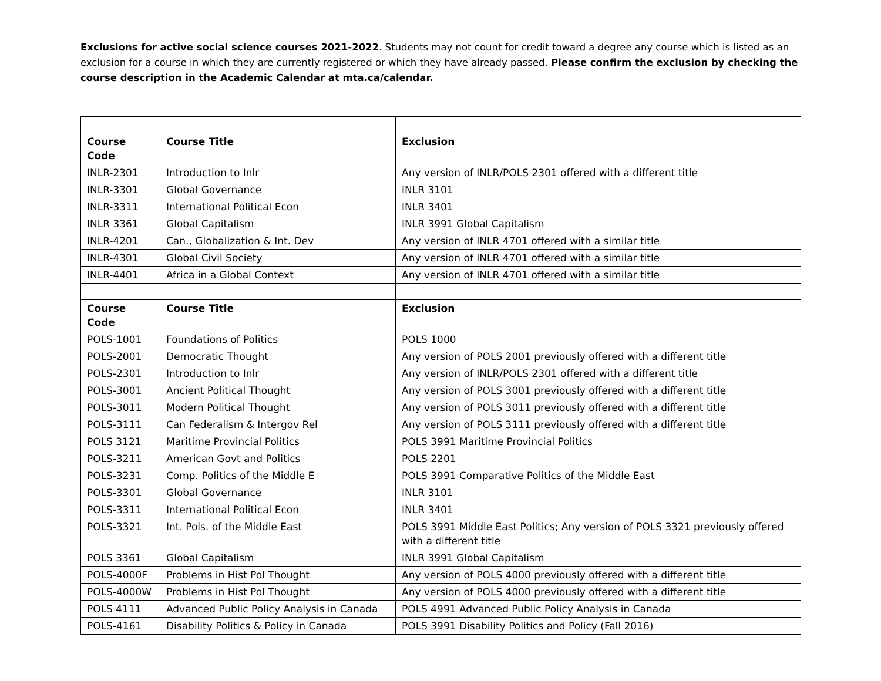Exclusions for active social science courses 2021-2022. Students may not count for credit toward a degree any course which is listed as an exclusion for a course in which they are currently registered or which they have already passed. Please confirm the exclusion by checking the course description in the Academic Calendar at mta.ca/calendar.
| Course Code | Course Title | Exclusion |
| --- | --- | --- |
| INLR-2301 | Introduction to Inlr | Any version of INLR/POLS 2301 offered with a different title |
| INLR-3301 | Global Governance | INLR 3101 |
| INLR-3311 | International Political Econ | INLR 3401 |
| INLR 3361 | Global Capitalism | INLR 3991 Global Capitalism |
| INLR-4201 | Can., Globalization & Int. Dev | Any version of INLR 4701 offered with a similar title |
| INLR-4301 | Global Civil Society | Any version of INLR 4701 offered with a similar title |
| INLR-4401 | Africa in a Global Context | Any version of INLR 4701 offered with a similar title |
| Course Code | Course Title | Exclusion |
| POLS-1001 | Foundations of Politics | POLS 1000 |
| POLS-2001 | Democratic Thought | Any version of POLS 2001 previously offered with a different title |
| POLS-2301 | Introduction to Inlr | Any version of INLR/POLS 2301 offered with a different title |
| POLS-3001 | Ancient Political Thought | Any version of POLS 3001 previously offered with a different title |
| POLS-3011 | Modern Political Thought | Any version of POLS 3011 previously offered with a different title |
| POLS-3111 | Can Federalism & Intergov Rel | Any version of POLS 3111 previously offered with a different title |
| POLS 3121 | Maritime Provincial Politics | POLS 3991 Maritime Provincial Politics |
| POLS-3211 | American Govt and Politics | POLS 2201 |
| POLS-3231 | Comp. Politics of the Middle E | POLS 3991 Comparative Politics of the Middle East |
| POLS-3301 | Global Governance | INLR 3101 |
| POLS-3311 | International Political Econ | INLR 3401 |
| POLS-3321 | Int. Pols. of the Middle East | POLS 3991 Middle East Politics; Any version of POLS 3321 previously offered with a different title |
| POLS 3361 | Global Capitalism | INLR 3991 Global Capitalism |
| POLS-4000F | Problems in Hist Pol Thought | Any version of POLS 4000 previously offered with a different title |
| POLS-4000W | Problems in Hist Pol Thought | Any version of POLS 4000 previously offered with a different title |
| POLS 4111 | Advanced Public Policy Analysis in Canada | POLS 4991 Advanced Public Policy Analysis in Canada |
| POLS-4161 | Disability Politics & Policy in Canada | POLS 3991 Disability Politics and Policy (Fall 2016) |